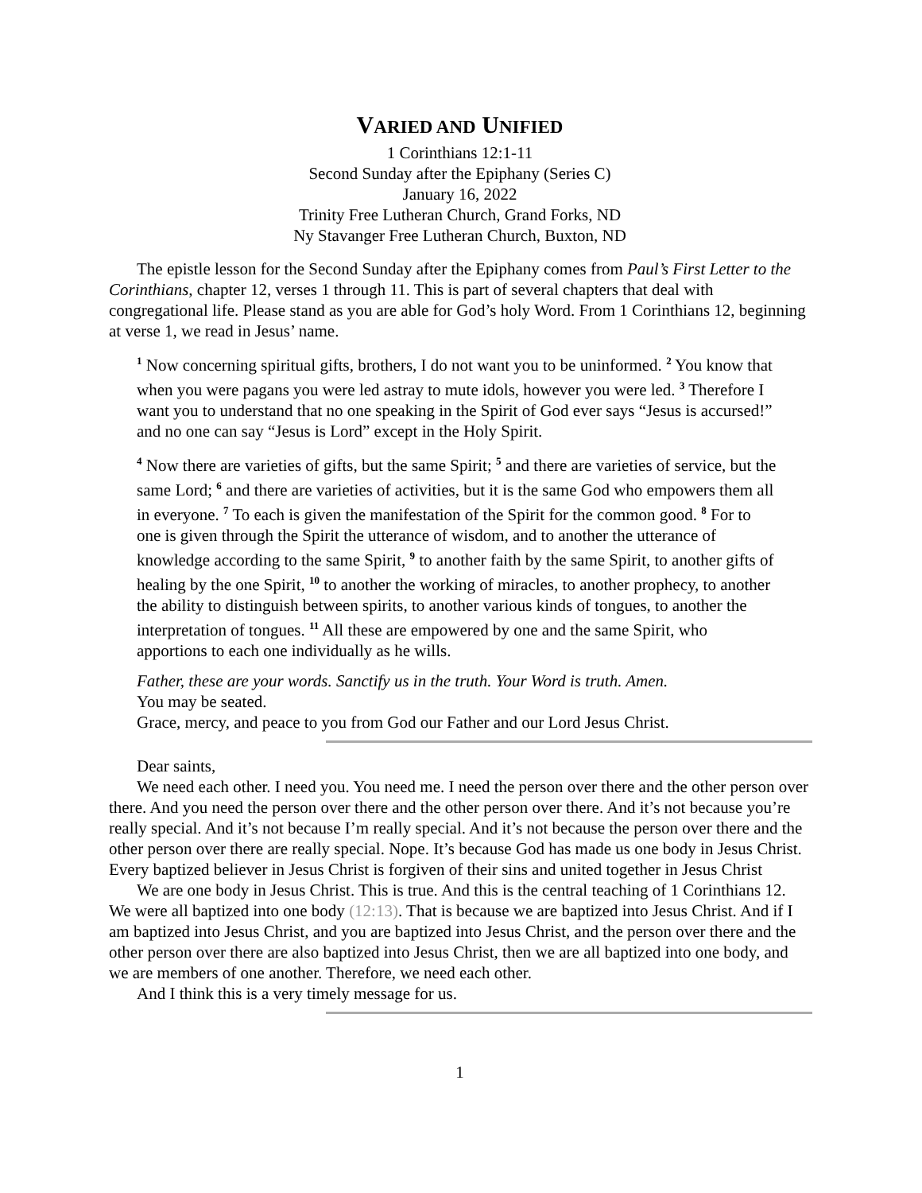VARIED AND UNIFIED
1 Corinthians 12:1-11
Second Sunday after the Epiphany (Series C)
January 16, 2022
Trinity Free Lutheran Church, Grand Forks, ND
Ny Stavanger Free Lutheran Church, Buxton, ND
The epistle lesson for the Second Sunday after the Epiphany comes from Paul’s First Letter to the Corinthians, chapter 12, verses 1 through 11. This is part of several chapters that deal with congregational life. Please stand as you are able for God’s holy Word. From 1 Corinthians 12, beginning at verse 1, we read in Jesus’ name.
<sup>1</sup> Now concerning spiritual gifts, brothers, I do not want you to be uninformed. <sup>2</sup> You know that when you were pagans you were led astray to mute idols, however you were led. <sup>3</sup> Therefore I want you to understand that no one speaking in the Spirit of God ever says “Jesus is accursed!” and no one can say “Jesus is Lord” except in the Holy Spirit.
<sup>4</sup> Now there are varieties of gifts, but the same Spirit; <sup>5</sup> and there are varieties of service, but the same Lord; <sup>6</sup> and there are varieties of activities, but it is the same God who empowers them all in everyone. <sup>7</sup> To each is given the manifestation of the Spirit for the common good. <sup>8</sup> For to one is given through the Spirit the utterance of wisdom, and to another the utterance of knowledge according to the same Spirit, <sup>9</sup> to another faith by the same Spirit, to another gifts of healing by the one Spirit, <sup>10</sup> to another the working of miracles, to another prophecy, to another the ability to distinguish between spirits, to another various kinds of tongues, to another the interpretation of tongues. <sup>11</sup> All these are empowered by one and the same Spirit, who apportions to each one individually as he wills.
Father, these are your words. Sanctify us in the truth. Your Word is truth. Amen.
You may be seated.
Grace, mercy, and peace to you from God our Father and our Lord Jesus Christ.
Dear saints,
We need each other. I need you. You need me. I need the person over there and the other person over there. And you need the person over there and the other person over there. And it’s not because you’re really special. And it’s not because I’m really special. And it’s not because the person over there and the other person over there are really special. Nope. It’s because God has made us one body in Jesus Christ. Every baptized believer in Jesus Christ is forgiven of their sins and united together in Jesus Christ
We are one body in Jesus Christ. This is true. And this is the central teaching of 1 Corinthians 12. We were all baptized into one body (12:13). That is because we are baptized into Jesus Christ. And if I am baptized into Jesus Christ, and you are baptized into Jesus Christ, and the person over there and the other person over there are also baptized into Jesus Christ, then we are all baptized into one body, and we are members of one another. Therefore, we need each other.
And I think this is a very timely message for us.
1